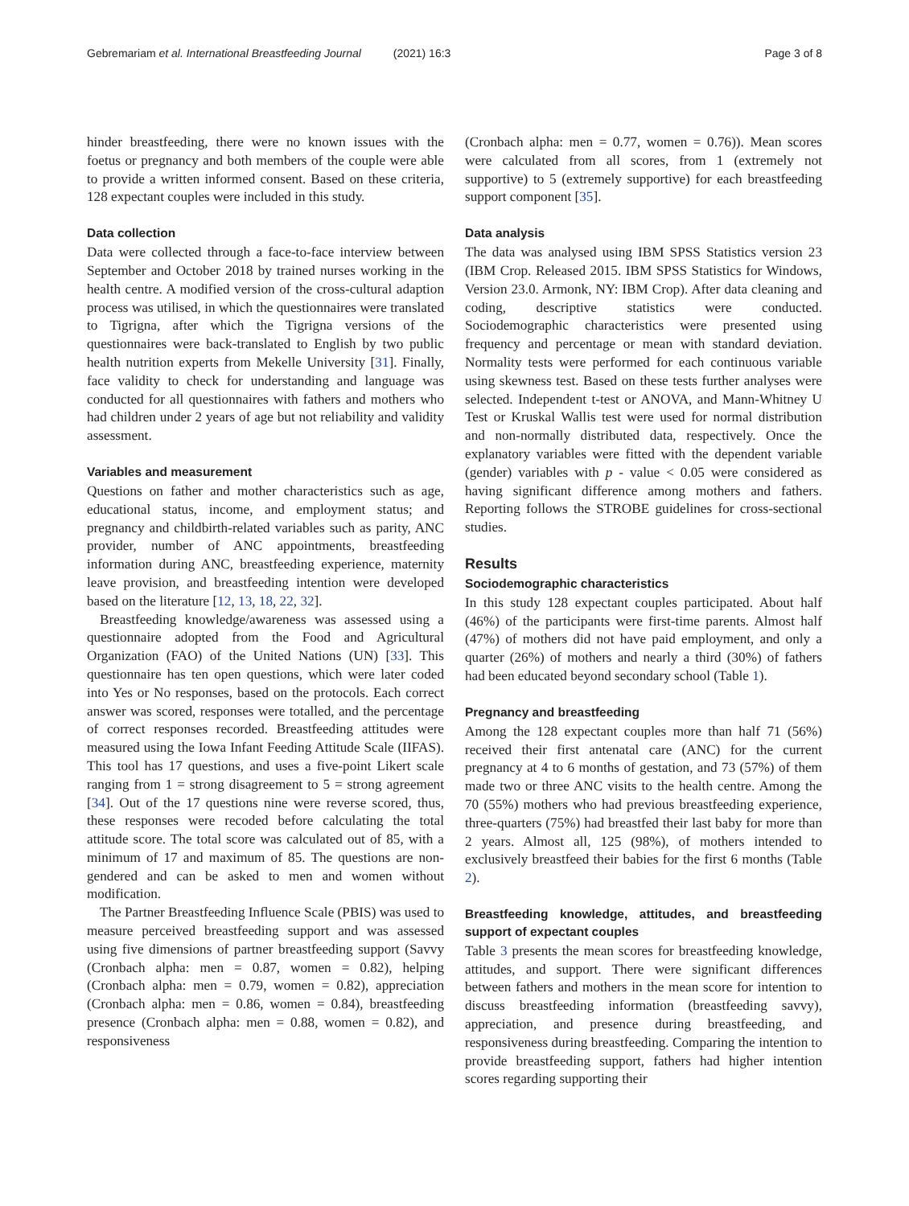Gebremariam et al. International Breastfeeding Journal (2021) 16:3 Page 3 of 8
hinder breastfeeding, there were no known issues with the foetus or pregnancy and both members of the couple were able to provide a written informed consent. Based on these criteria, 128 expectant couples were included in this study.
Data collection
Data were collected through a face-to-face interview between September and October 2018 by trained nurses working in the health centre. A modified version of the cross-cultural adaption process was utilised, in which the questionnaires were translated to Tigrigna, after which the Tigrigna versions of the questionnaires were back-translated to English by two public health nutrition experts from Mekelle University [31]. Finally, face validity to check for understanding and language was conducted for all questionnaires with fathers and mothers who had children under 2 years of age but not reliability and validity assessment.
Variables and measurement
Questions on father and mother characteristics such as age, educational status, income, and employment status; and pregnancy and childbirth-related variables such as parity, ANC provider, number of ANC appointments, breastfeeding information during ANC, breastfeeding experience, maternity leave provision, and breastfeeding intention were developed based on the literature [12, 13, 18, 22, 32].
Breastfeeding knowledge/awareness was assessed using a questionnaire adopted from the Food and Agricultural Organization (FAO) of the United Nations (UN) [33]. This questionnaire has ten open questions, which were later coded into Yes or No responses, based on the protocols. Each correct answer was scored, responses were totalled, and the percentage of correct responses recorded. Breastfeeding attitudes were measured using the Iowa Infant Feeding Attitude Scale (IIFAS). This tool has 17 questions, and uses a five-point Likert scale ranging from 1 = strong disagreement to 5 = strong agreement [34]. Out of the 17 questions nine were reverse scored, thus, these responses were recoded before calculating the total attitude score. The total score was calculated out of 85, with a minimum of 17 and maximum of 85. The questions are non-gendered and can be asked to men and women without modification.
The Partner Breastfeeding Influence Scale (PBIS) was used to measure perceived breastfeeding support and was assessed using five dimensions of partner breastfeeding support (Savvy (Cronbach alpha: men = 0.87, women = 0.82), helping (Cronbach alpha: men = 0.79, women = 0.82), appreciation (Cronbach alpha: men = 0.86, women = 0.84), breastfeeding presence (Cronbach alpha: men = 0.88, women = 0.82), and responsiveness
(Cronbach alpha: men = 0.77, women = 0.76)). Mean scores were calculated from all scores, from 1 (extremely not supportive) to 5 (extremely supportive) for each breastfeeding support component [35].
Data analysis
The data was analysed using IBM SPSS Statistics version 23 (IBM Crop. Released 2015. IBM SPSS Statistics for Windows, Version 23.0. Armonk, NY: IBM Crop). After data cleaning and coding, descriptive statistics were conducted. Sociodemographic characteristics were presented using frequency and percentage or mean with standard deviation. Normality tests were performed for each continuous variable using skewness test. Based on these tests further analyses were selected. Independent t-test or ANOVA, and Mann-Whitney U Test or Kruskal Wallis test were used for normal distribution and non-normally distributed data, respectively. Once the explanatory variables were fitted with the dependent variable (gender) variables with p - value < 0.05 were considered as having significant difference among mothers and fathers. Reporting follows the STROBE guidelines for cross-sectional studies.
Results
Sociodemographic characteristics
In this study 128 expectant couples participated. About half (46%) of the participants were first-time parents. Almost half (47%) of mothers did not have paid employment, and only a quarter (26%) of mothers and nearly a third (30%) of fathers had been educated beyond secondary school (Table 1).
Pregnancy and breastfeeding
Among the 128 expectant couples more than half 71 (56%) received their first antenatal care (ANC) for the current pregnancy at 4 to 6 months of gestation, and 73 (57%) of them made two or three ANC visits to the health centre. Among the 70 (55%) mothers who had previous breastfeeding experience, three-quarters (75%) had breastfed their last baby for more than 2 years. Almost all, 125 (98%), of mothers intended to exclusively breastfeed their babies for the first 6 months (Table 2).
Breastfeeding knowledge, attitudes, and breastfeeding support of expectant couples
Table 3 presents the mean scores for breastfeeding knowledge, attitudes, and support. There were significant differences between fathers and mothers in the mean score for intention to discuss breastfeeding information (breastfeeding savvy), appreciation, and presence during breastfeeding, and responsiveness during breastfeeding. Comparing the intention to provide breastfeeding support, fathers had higher intention scores regarding supporting their